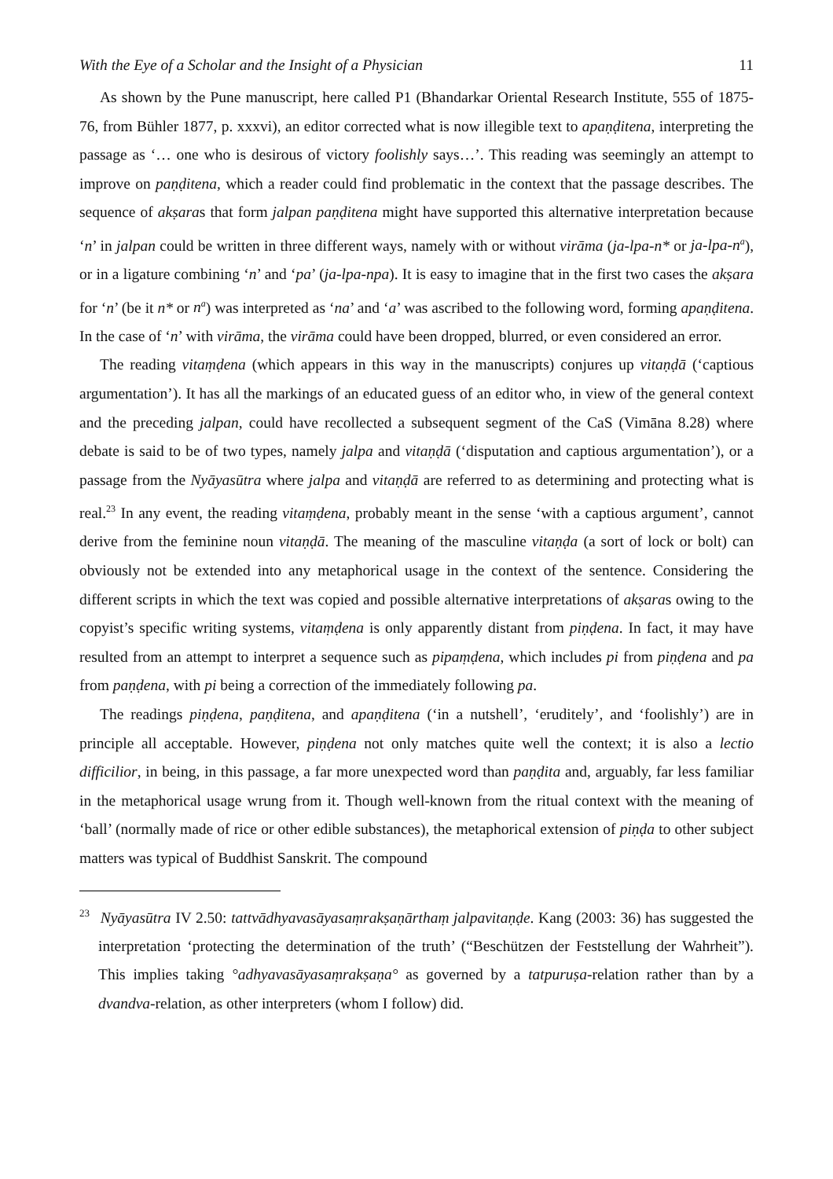With the Eye of a Scholar and the Insight of a Physician 11
As shown by the Pune manuscript, here called P1 (Bhandarkar Oriental Research Institute, 555 of 1875-76, from Bühler 1877, p. xxxvi), an editor corrected what is now illegible text to apaṇḍitena, interpreting the passage as ‘… one who is desirous of victory foolishly says…’. This reading was seemingly an attempt to improve on paṇḍitena, which a reader could find problematic in the context that the passage describes. The sequence of akṣaras that form jalpan paṇḍitena might have supported this alternative interpretation because ‘n’ in jalpan could be written in three different ways, namely with or without virāma (ja-lpa-n* or ja-lpa-n<sup>a</sup>), or in a ligature combining ‘n’ and ‘pa’ (ja-lpa-npa). It is easy to imagine that in the first two cases the akṣara for ‘n’ (be it n* or n<sup>a</sup>) was interpreted as ‘na’ and ‘a’ was ascribed to the following word, forming apaṇḍitena. In the case of ‘n’ with virāma, the virāma could have been dropped, blurred, or even considered an error.
The reading vitaṃḍena (which appears in this way in the manuscripts) conjures up vitaṇḍā (‘captious argumentation’). It has all the markings of an educated guess of an editor who, in view of the general context and the preceding jalpan, could have recollected a subsequent segment of the CaS (Vimāna 8.28) where debate is said to be of two types, namely jalpa and vitaṇḍā (‘disputation and captious argumentation’), or a passage from the Nyāyasūtra where jalpa and vitaṇḍā are referred to as determining and protecting what is real.<sup>23</sup> In any event, the reading vitaṃḍena, probably meant in the sense ‘with a captious argument’, cannot derive from the feminine noun vitaṇḍā. The meaning of the masculine vitaṇḍa (a sort of lock or bolt) can obviously not be extended into any metaphorical usage in the context of the sentence. Considering the different scripts in which the text was copied and possible alternative interpretations of akṣaras owing to the copyist’s specific writing systems, vitaṃḍena is only apparently distant from piṇḍena. In fact, it may have resulted from an attempt to interpret a sequence such as pipaṃḍena, which includes pi from piṇḍena and pa from paṇḍena, with pi being a correction of the immediately following pa.
The readings piṇḍena, paṇḍitena, and apaṇḍitena (‘in a nutshell’, ‘eruditely’, and ‘foolishly’) are in principle all acceptable. However, piṇḍena not only matches quite well the context; it is also a lectio difficilior, in being, in this passage, a far more unexpected word than paṇḍita and, arguably, far less familiar in the metaphorical usage wrung from it. Though well-known from the ritual context with the meaning of ‘ball’ (normally made of rice or other edible substances), the metaphorical extension of piṇḍa to other subject matters was typical of Buddhist Sanskrit. The compound
<sup>23</sup> Nyāyasūtra IV 2.50: tattvādhyavasāyasaṃrakṣaṇārthaṃ jalpavitaṇḍe. Kang (2003: 36) has suggested the interpretation ‘protecting the determination of the truth’ (“Beschützen der Feststellung der Wahrheit”). This implies taking °adhyavasāyasaṃrakṣaṇa° as governed by a tatpuruṣa-relation rather than by a dvandva-relation, as other interpreters (whom I follow) did.